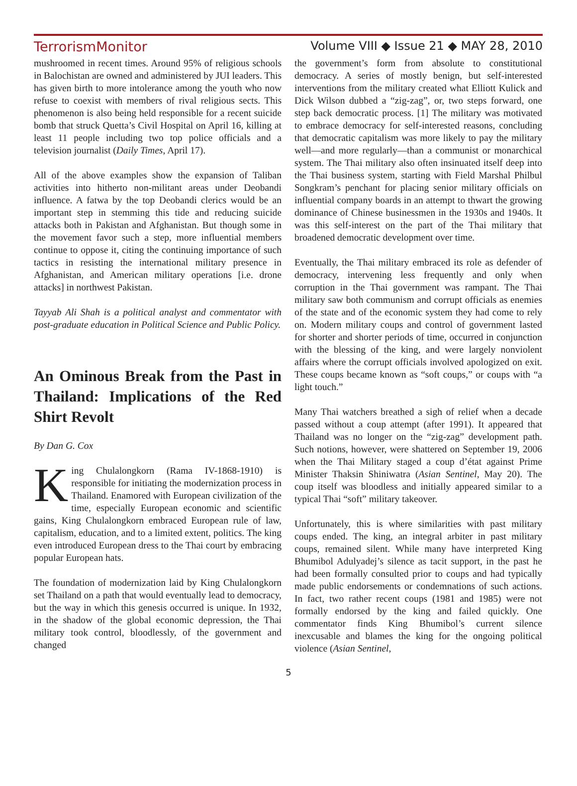TerrorismMonitor Volume VIII ◆ Issue 21 ◆ MAY 28, 2010
mushroomed in recent times. Around 95% of religious schools in Balochistan are owned and administered by JUI leaders. This has given birth to more intolerance among the youth who now refuse to coexist with members of rival religious sects. This phenomenon is also being held responsible for a recent suicide bomb that struck Quetta’s Civil Hospital on April 16, killing at least 11 people including two top police officials and a television journalist (Daily Times, April 17).
All of the above examples show the expansion of Taliban activities into hitherto non-militant areas under Deobandi influence. A fatwa by the top Deobandi clerics would be an important step in stemming this tide and reducing suicide attacks both in Pakistan and Afghanistan. But though some in the movement favor such a step, more influential members continue to oppose it, citing the continuing importance of such tactics in resisting the international military presence in Afghanistan, and American military operations [i.e. drone attacks] in northwest Pakistan.
Tayyab Ali Shah is a political analyst and commentator with post-graduate education in Political Science and Public Policy.
An Ominous Break from the Past in Thailand: Implications of the Red Shirt Revolt
By Dan G. Cox
King Chulalongkorn (Rama IV-1868-1910) is responsible for initiating the modernization process in Thailand. Enamored with European civilization of the time, especially European economic and scientific gains, King Chulalongkorn embraced European rule of law, capitalism, education, and to a limited extent, politics. The king even introduced European dress to the Thai court by embracing popular European hats.
The foundation of modernization laid by King Chulalongkorn set Thailand on a path that would eventually lead to democracy, but the way in which this genesis occurred is unique. In 1932, in the shadow of the global economic depression, the Thai military took control, bloodlessly, of the government and changed
the government’s form from absolute to constitutional democracy. A series of mostly benign, but self-interested interventions from the military created what Elliott Kulick and Dick Wilson dubbed a “zig-zag”, or, two steps forward, one step back democratic process. [1] The military was motivated to embrace democracy for self-interested reasons, concluding that democratic capitalism was more likely to pay the military well—and more regularly—than a communist or monarchical system. The Thai military also often insinuated itself deep into the Thai business system, starting with Field Marshal Philbul Songkram’s penchant for placing senior military officials on influential company boards in an attempt to thwart the growing dominance of Chinese businessmen in the 1930s and 1940s. It was this self-interest on the part of the Thai military that broadened democratic development over time.
Eventually, the Thai military embraced its role as defender of democracy, intervening less frequently and only when corruption in the Thai government was rampant. The Thai military saw both communism and corrupt officials as enemies of the state and of the economic system they had come to rely on. Modern military coups and control of government lasted for shorter and shorter periods of time, occurred in conjunction with the blessing of the king, and were largely nonviolent affairs where the corrupt officials involved apologized on exit. These coups became known as “soft coups,” or coups with “a light touch.”
Many Thai watchers breathed a sigh of relief when a decade passed without a coup attempt (after 1991). It appeared that Thailand was no longer on the “zig-zag” development path. Such notions, however, were shattered on September 19, 2006 when the Thai Military staged a coup d’état against Prime Minister Thaksin Shiniwatra (Asian Sentinel, May 20). The coup itself was bloodless and initially appeared similar to a typical Thai “soft” military takeover.
Unfortunately, this is where similarities with past military coups ended. The king, an integral arbiter in past military coups, remained silent. While many have interpreted King Bhumibol Adulyadej’s silence as tacit support, in the past he had been formally consulted prior to coups and had typically made public endorsements or condemnations of such actions. In fact, two rather recent coups (1981 and 1985) were not formally endorsed by the king and failed quickly. One commentator finds King Bhumibol’s current silence inexcusable and blames the king for the ongoing political violence (Asian Sentinel,
5